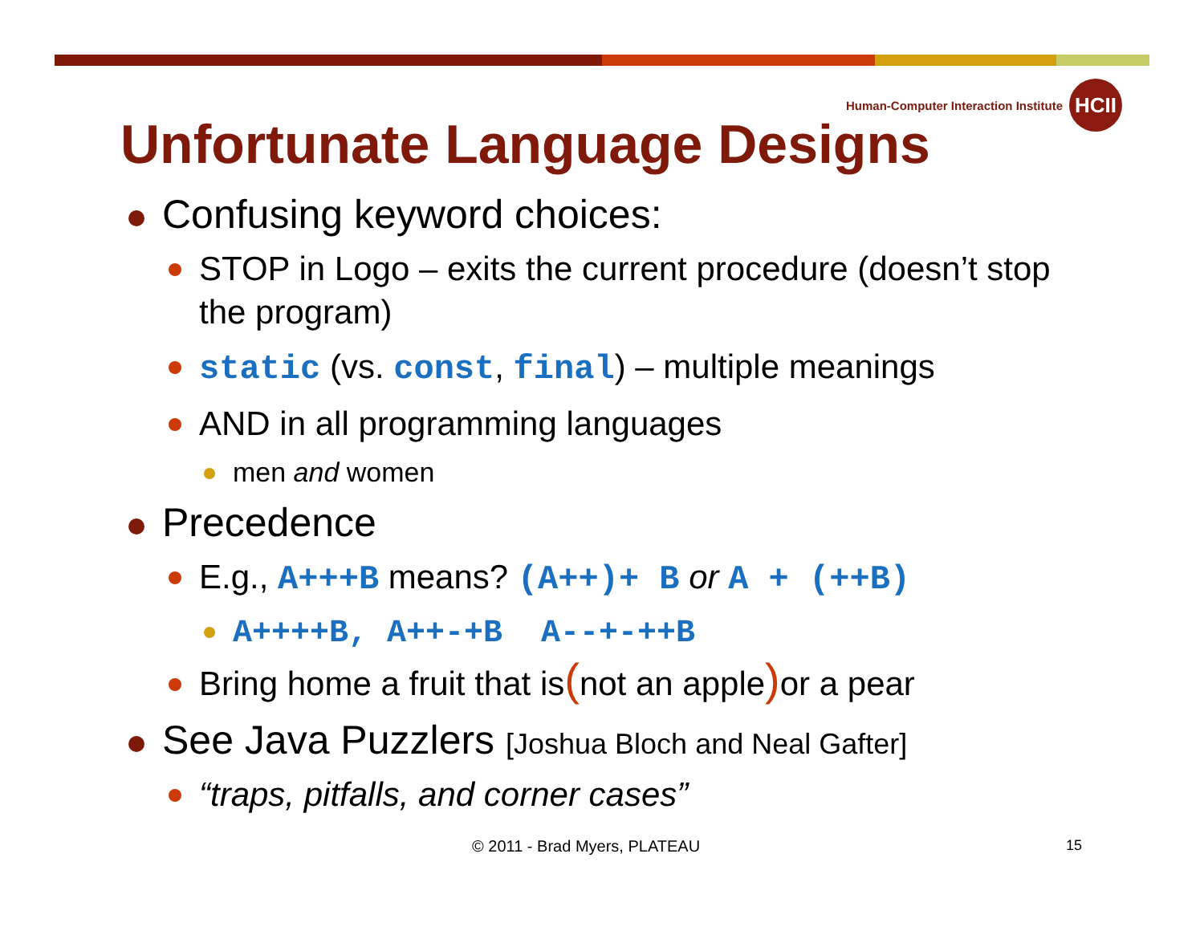Human-Computer Interaction Institute
HCII
Unfortunate Language Designs
Confusing keyword choices:
STOP in Logo – exits the current procedure (doesn’t stop the program)
static (vs. const, final) – multiple meanings
AND in all programming languages
men and women
Precedence
E.g., A+++B means? (A++)+ B or A + (++B)
A++++B, A++-+B A--+-++B
Bring home a fruit that is(not an apple) or a pear
See Java Puzzlers [Joshua Bloch and Neal Gafter]
“traps, pitfalls, and corner cases”
© 2011 - Brad Myers, PLATEAU 15